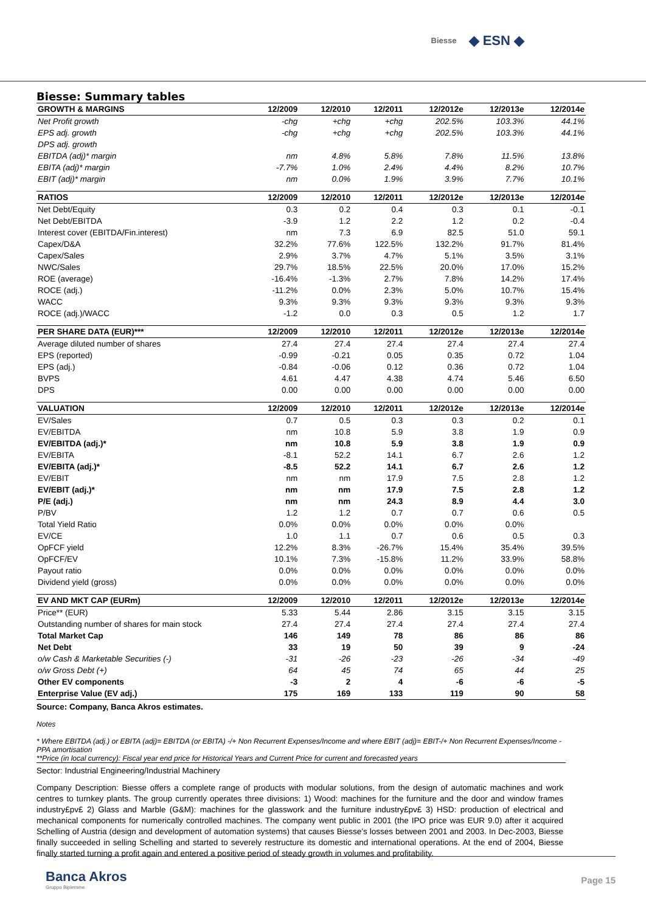Biesse ◆ ESN ◆
Biesse: Summary tables
| GROWTH & MARGINS | 12/2009 | 12/2010 | 12/2011 | 12/2012e | 12/2013e | 12/2014e |
| --- | --- | --- | --- | --- | --- | --- |
| Net Profit growth | -chg | +chg | +chg | 202.5% | 103.3% | 44.1% |
| EPS adj. growth | -chg | +chg | +chg | 202.5% | 103.3% | 44.1% |
| DPS adj. growth | | | | | | |
| EBITDA (adj)* margin | nm | 4.8% | 5.8% | 7.8% | 11.5% | 13.8% |
| EBITA (adj)* margin | -7.7% | 1.0% | 2.4% | 4.4% | 8.2% | 10.7% |
| EBIT (adj)* margin | nm | 0.0% | 1.9% | 3.9% | 7.7% | 10.1% |
| RATIOS | 12/2009 | 12/2010 | 12/2011 | 12/2012e | 12/2013e | 12/2014e |
| Net Debt/Equity | 0.3 | 0.2 | 0.4 | 0.3 | 0.1 | -0.1 |
| Net Debt/EBITDA | -3.9 | 1.2 | 2.2 | 1.2 | 0.2 | -0.4 |
| Interest cover (EBITDA/Fin.interest) | nm | 7.3 | 6.9 | 82.5 | 51.0 | 59.1 |
| Capex/D&A | 32.2% | 77.6% | 122.5% | 132.2% | 91.7% | 81.4% |
| Capex/Sales | 2.9% | 3.7% | 4.7% | 5.1% | 3.5% | 3.1% |
| NWC/Sales | 29.7% | 18.5% | 22.5% | 20.0% | 17.0% | 15.2% |
| ROE (average) | -16.4% | -1.3% | 2.7% | 7.8% | 14.2% | 17.4% |
| ROCE (adj.) | -11.2% | 0.0% | 2.3% | 5.0% | 10.7% | 15.4% |
| WACC | 9.3% | 9.3% | 9.3% | 9.3% | 9.3% | 9.3% |
| ROCE (adj.)/WACC | -1.2 | 0.0 | 0.3 | 0.5 | 1.2 | 1.7 |
| PER SHARE DATA (EUR)*** | 12/2009 | 12/2010 | 12/2011 | 12/2012e | 12/2013e | 12/2014e |
| Average diluted number of shares | 27.4 | 27.4 | 27.4 | 27.4 | 27.4 | 27.4 |
| EPS (reported) | -0.99 | -0.21 | 0.05 | 0.35 | 0.72 | 1.04 |
| EPS (adj.) | -0.84 | -0.06 | 0.12 | 0.36 | 0.72 | 1.04 |
| BVPS | 4.61 | 4.47 | 4.38 | 4.74 | 5.46 | 6.50 |
| DPS | 0.00 | 0.00 | 0.00 | 0.00 | 0.00 | 0.00 |
| VALUATION | 12/2009 | 12/2010 | 12/2011 | 12/2012e | 12/2013e | 12/2014e |
| EV/Sales | 0.7 | 0.5 | 0.3 | 0.3 | 0.2 | 0.1 |
| EV/EBITDA | nm | 10.8 | 5.9 | 3.8 | 1.9 | 0.9 |
| EV/EBITDA (adj.)* | nm | 10.8 | 5.9 | 3.8 | 1.9 | 0.9 |
| EV/EBITA | -8.1 | 52.2 | 14.1 | 6.7 | 2.6 | 1.2 |
| EV/EBITA (adj.)* | -8.5 | 52.2 | 14.1 | 6.7 | 2.6 | 1.2 |
| EV/EBIT | nm | nm | 17.9 | 7.5 | 2.8 | 1.2 |
| EV/EBIT (adj.)* | nm | nm | 17.9 | 7.5 | 2.8 | 1.2 |
| P/E (adj.) | nm | nm | 24.3 | 8.9 | 4.4 | 3.0 |
| P/BV | 1.2 | 1.2 | 0.7 | 0.7 | 0.6 | 0.5 |
| Total Yield Ratio | 0.0% | 0.0% | 0.0% | 0.0% | 0.0% | |
| EV/CE | 1.0 | 1.1 | 0.7 | 0.6 | 0.5 | 0.3 |
| OpFCF yield | 12.2% | 8.3% | -26.7% | 15.4% | 35.4% | 39.5% |
| OpFCF/EV | 10.1% | 7.3% | -15.8% | 11.2% | 33.9% | 58.8% |
| Payout ratio | 0.0% | 0.0% | 0.0% | 0.0% | 0.0% | 0.0% |
| Dividend yield (gross) | 0.0% | 0.0% | 0.0% | 0.0% | 0.0% | 0.0% |
| EV AND MKT CAP (EURm) | 12/2009 | 12/2010 | 12/2011 | 12/2012e | 12/2013e | 12/2014e |
| Price** (EUR) | 5.33 | 5.44 | 2.86 | 3.15 | 3.15 | 3.15 |
| Outstanding number of shares for main stock | 27.4 | 27.4 | 27.4 | 27.4 | 27.4 | 27.4 |
| Total Market Cap | 146 | 149 | 78 | 86 | 86 | 86 |
| Net Debt | 33 | 19 | 50 | 39 | 9 | -24 |
| o/w Cash & Marketable Securities (-) | -31 | -26 | -23 | -26 | -34 | -49 |
| o/w Gross Debt (+) | 64 | 45 | 74 | 65 | 44 | 25 |
| Other EV components | -3 | 2 | 4 | -6 | -6 | -5 |
| Enterprise Value (EV adj.) | 175 | 169 | 133 | 119 | 90 | 58 |
Source: Company, Banca Akros estimates.
Notes
* Where EBITDA (adj.) or EBITA (adj)= EBITDA (or EBITA) -/+ Non Recurrent Expenses/Income and where EBIT (adj)= EBIT-/+ Non Recurrent Expenses/Income - PPA amortisation
**Price (in local currency): Fiscal year end price for Historical Years and Current Price for current and forecasted years
Sector: Industrial Engineering/Industrial Machinery
Company Description: Biesse offers a complete range of products with modular solutions, from the design of automatic machines and work centres to turnkey plants. The group currently operates three divisions: 1) Wood: machines for the furniture and the door and window frames industry£pv£ 2) Glass and Marble (G&M): machines for the glasswork and the furniture industry£pv£ 3) HSD: production of electrical and mechanical components for numerically controlled machines. The company went public in 2001 (the IPO price was EUR 9.0) after it acquired Schelling of Austria (design and development of automation systems) that causes Biesse’s losses between 2001 and 2003. In Dec-2003, Biesse finally succeeded in selling Schelling and started to severely restructure its domestic and international operations. At the end of 2004, Biesse finally started turning a profit again and entered a positive period of steady growth in volumes and profitability.
Banca Akros
Gruppo Bipiemme
Page 15